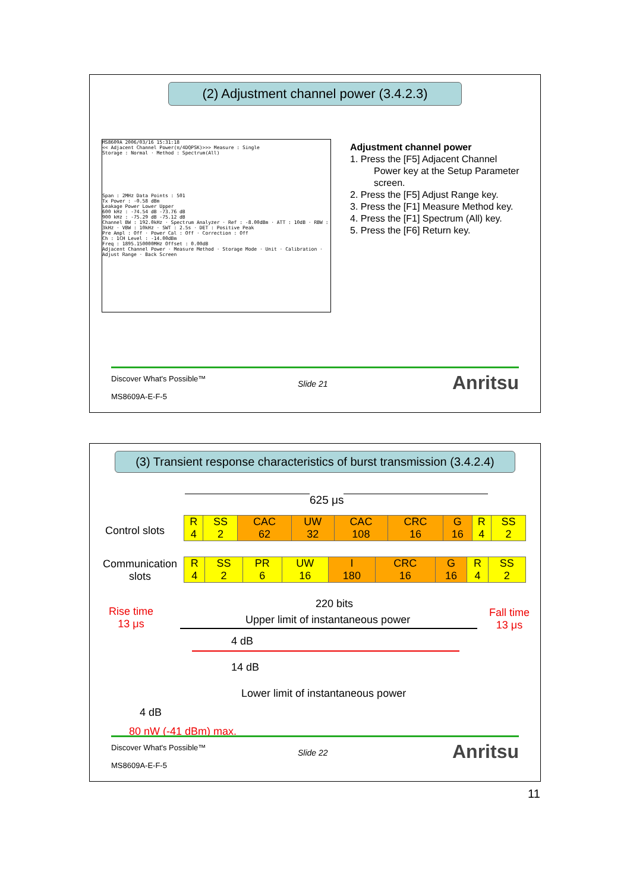(2) Adjustment channel power (3.4.2.3)
MS8609A 2006/03/16 15:31:18
<< Adjacent Channel Power(π/4DQPSK)>>> Measure : Single
Storage : Normal · Method : Spectrum(All)
Span : 2MHz Data Points : 501
Tx Power : -0.58 dBm
Leakage Power Lower Upper
600 kHz : -74.54 dB -73.76 dB
900 kHz : -75.29 dB -75.12 dB
Channel BW : 192.0kHz · Spectrum Analyzer · Ref : -8.00dBm · ATT : 10dB · RBW : 3kHz · VBW : 10kHz · SWT : 2.5s · DET : Positive Peak
Pre Ampl : Off · Power Cal : Off · Correction : Off
Ch : 1CH Level : -14.00dBm
Freq : 1895.150000MHz Offset : 0.00dB
Adjacent Channel Power · Measure Method · Storage Mode · Unit · Calibration · Adjust Range · Back Screen
Adjustment channel power
1. Press the [F5] Adjacent Channel
Power key at the Setup Parameter
screen.
2. Press the [F5] Adjust Range key.
3. Press the [F1] Measure Method key.
4. Press the [F1] Spectrum (All) key.
5. Press the [F6] Return key.
Discover What's Possible™
Slide 21
MS8609A-E-F-5
Anritsu
(3) Transient response characteristics of burst transmission (3.4.2.4)
625 μs
Control slots
| R 4 | SS 2 | CAC 62 | UW 32 | CAC 108 | CRC 16 | G 16 | R 4 | SS 2 |
Communication
slots
| R 4 | SS 2 | PR 6 | UW 16 | I 180 | CRC 16 | G 16 | R 4 | SS 2 |
Rise time
13 μs
Fall time
13 μs
220 bits
Upper limit of instantaneous power
4 dB
14 dB
Lower limit of instantaneous power
4 dB
80 nW (-41 dBm) max.
Discover What's Possible™
Slide 22
MS8609A-E-F-5
Anritsu
11